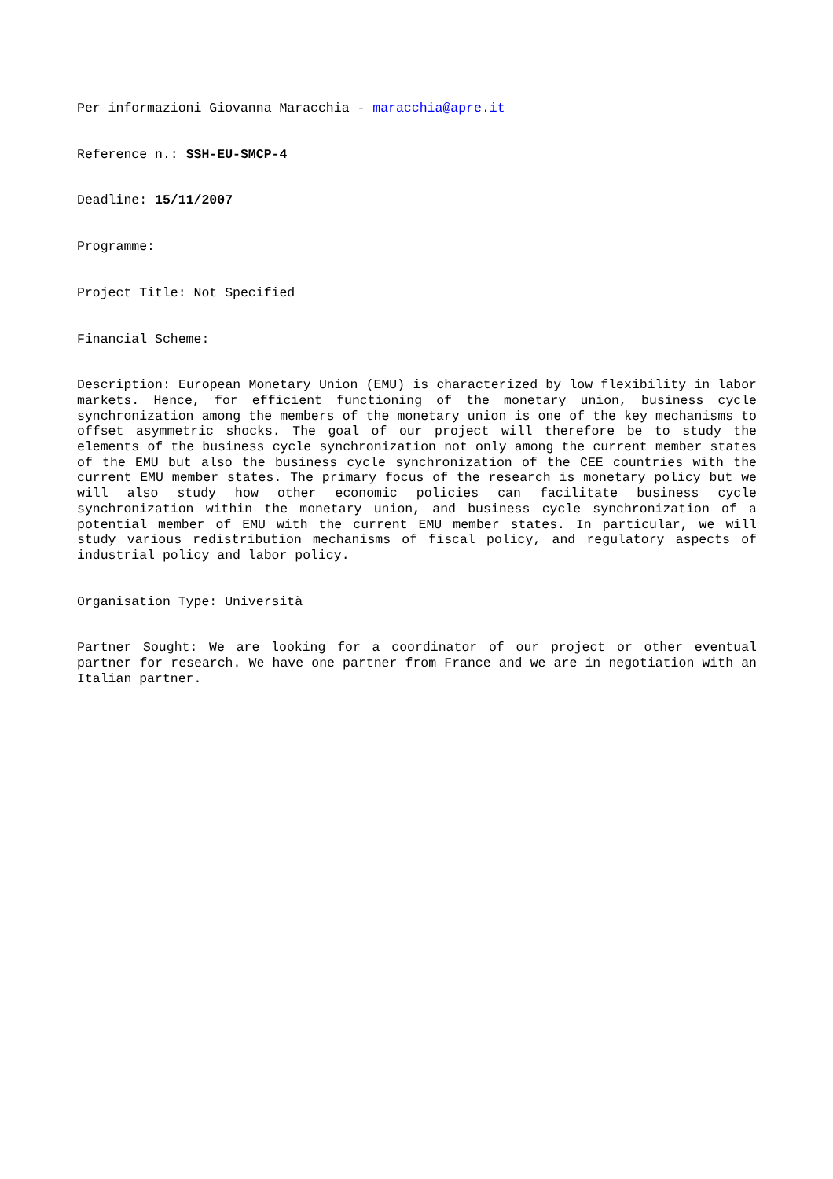Per informazioni Giovanna Maracchia - maracchia@apre.it
Reference n.: SSH-EU-SMCP-4
Deadline: 15/11/2007
Programme:
Project Title: Not Specified
Financial Scheme:
Description: European Monetary Union (EMU) is characterized by low flexibility in labor markets. Hence, for efficient functioning of the monetary union, business cycle synchronization among the members of the monetary union is one of the key mechanisms to offset asymmetric shocks. The goal of our project will therefore be to study the elements of the business cycle synchronization not only among the current member states of the EMU but also the business cycle synchronization of the CEE countries with the current EMU member states. The primary focus of the research is monetary policy but we will also study how other economic policies can facilitate business cycle synchronization within the monetary union, and business cycle synchronization of a potential member of EMU with the current EMU member states. In particular, we will study various redistribution mechanisms of fiscal policy, and regulatory aspects of industrial policy and labor policy.
Organisation Type: Università
Partner Sought: We are looking for a coordinator of our project or other eventual partner for research. We have one partner from France and we are in negotiation with an Italian partner.